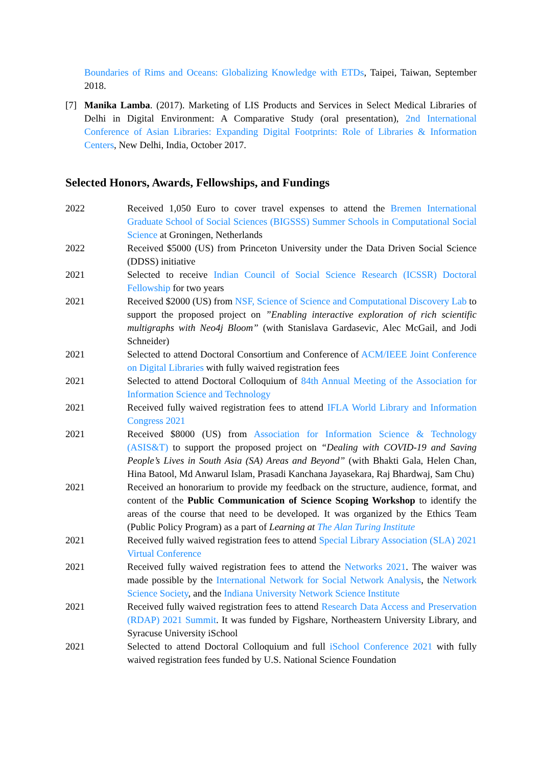Boundaries of Rims and Oceans: Globalizing Knowledge with ETDs, Taipei, Taiwan, September 2018.
[7] Manika Lamba. (2017). Marketing of LIS Products and Services in Select Medical Libraries of Delhi in Digital Environment: A Comparative Study (oral presentation), 2nd International Conference of Asian Libraries: Expanding Digital Footprints: Role of Libraries & Information Centers, New Delhi, India, October 2017.
Selected Honors, Awards, Fellowships, and Fundings
2022 Received 1,050 Euro to cover travel expenses to attend the Bremen International Graduate School of Social Sciences (BIGSSS) Summer Schools in Computational Social Science at Groningen, Netherlands
2022 Received $5000 (US) from Princeton University under the Data Driven Social Science (DDSS) initiative
2021 Selected to receive Indian Council of Social Science Research (ICSSR) Doctoral Fellowship for two years
2021 Received $2000 (US) from NSF, Science of Science and Computational Discovery Lab to support the proposed project on ”Enabling interactive exploration of rich scientific multigraphs with Neo4j Bloom” (with Stanislava Gardasevic, Alec McGail, and Jodi Schneider)
2021 Selected to attend Doctoral Consortium and Conference of ACM/IEEE Joint Conference on Digital Libraries with fully waived registration fees
2021 Selected to attend Doctoral Colloquium of 84th Annual Meeting of the Association for Information Science and Technology
2021 Received fully waived registration fees to attend IFLA World Library and Information Congress 2021
2021 Received $8000 (US) from Association for Information Science & Technology (ASIS&T) to support the proposed project on “Dealing with COVID-19 and Saving People’s Lives in South Asia (SA) Areas and Beyond” (with Bhakti Gala, Helen Chan, Hina Batool, Md Anwarul Islam, Prasadi Kanchana Jayasekara, Raj Bhardwaj, Sam Chu)
2021 Received an honorarium to provide my feedback on the structure, audience, format, and content of the Public Communication of Science Scoping Workshop to identify the areas of the course that need to be developed. It was organized by the Ethics Team (Public Policy Program) as a part of Learning at The Alan Turing Institute
2021 Received fully waived registration fees to attend Special Library Association (SLA) 2021 Virtual Conference
2021 Received fully waived registration fees to attend the Networks 2021. The waiver was made possible by the International Network for Social Network Analysis, the Network Science Society, and the Indiana University Network Science Institute
2021 Received fully waived registration fees to attend Research Data Access and Preservation (RDAP) 2021 Summit. It was funded by Figshare, Northeastern University Library, and Syracuse University iSchool
2021 Selected to attend Doctoral Colloquium and full iSchool Conference 2021 with fully waived registration fees funded by U.S. National Science Foundation